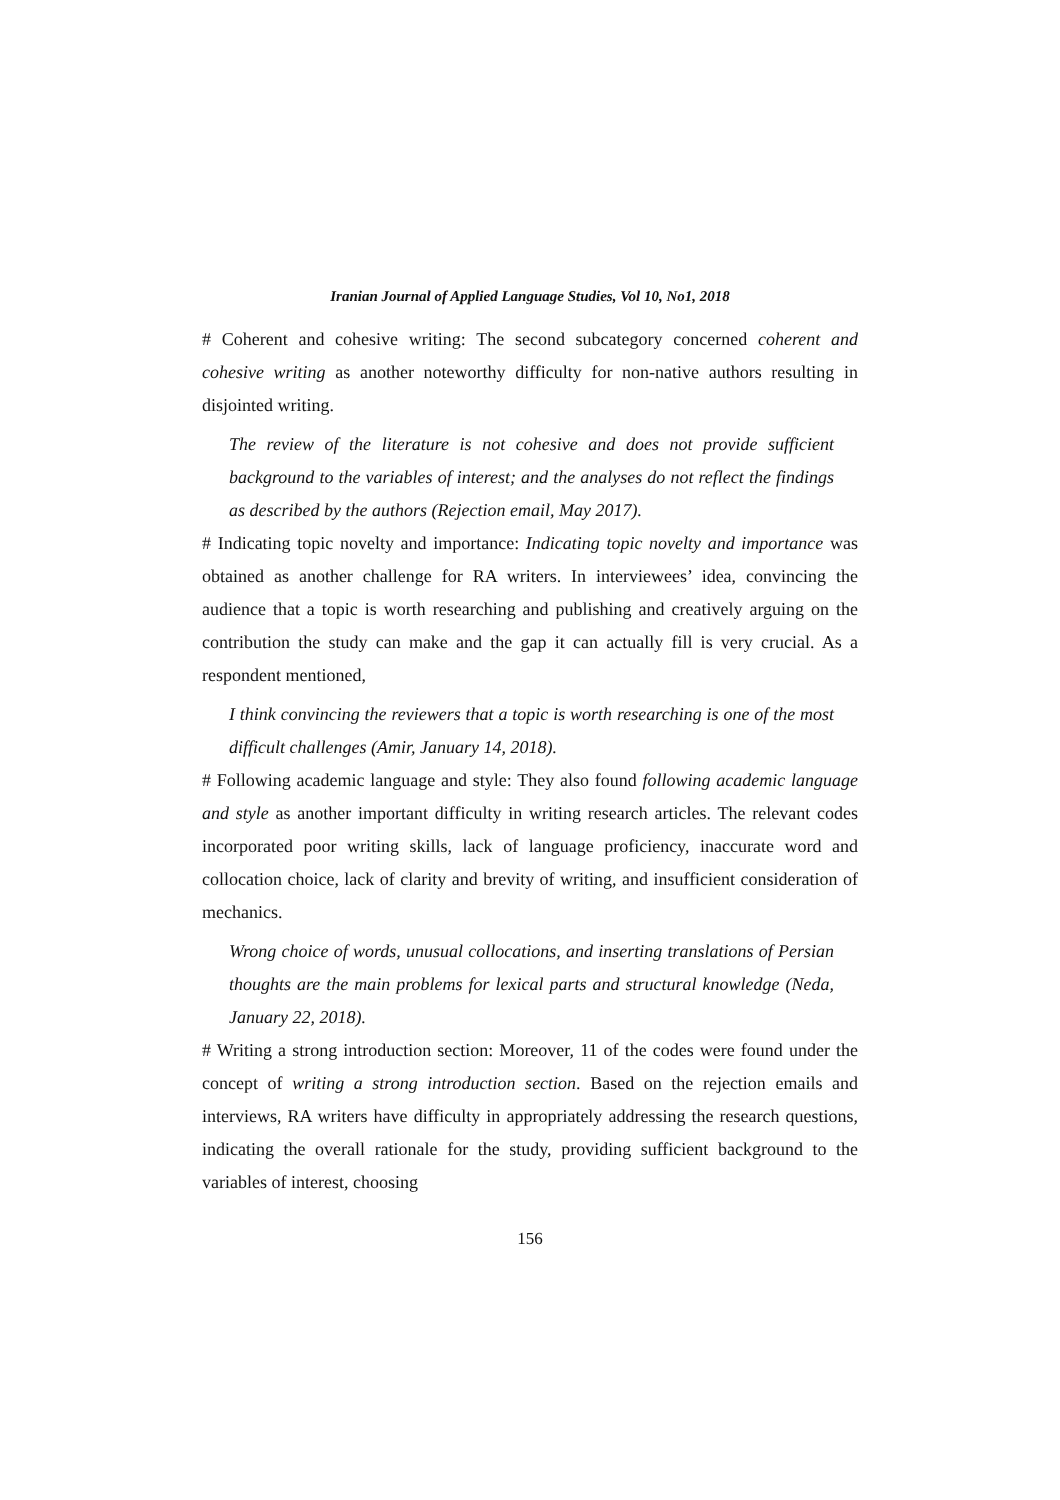Iranian Journal of Applied Language Studies, Vol 10, No1, 2018
# Coherent and cohesive writing: The second subcategory concerned coherent and cohesive writing as another noteworthy difficulty for non-native authors resulting in disjointed writing.
The review of the literature is not cohesive and does not provide sufficient background to the variables of interest; and the analyses do not reflect the findings as described by the authors (Rejection email, May 2017).
# Indicating topic novelty and importance: Indicating topic novelty and importance was obtained as another challenge for RA writers. In interviewees’ idea, convincing the audience that a topic is worth researching and publishing and creatively arguing on the contribution the study can make and the gap it can actually fill is very crucial. As a respondent mentioned,
I think convincing the reviewers that a topic is worth researching is one of the most difficult challenges (Amir, January 14, 2018).
# Following academic language and style: They also found following academic language and style as another important difficulty in writing research articles. The relevant codes incorporated poor writing skills, lack of language proficiency, inaccurate word and collocation choice, lack of clarity and brevity of writing, and insufficient consideration of mechanics.
Wrong choice of words, unusual collocations, and inserting translations of Persian thoughts are the main problems for lexical parts and structural knowledge (Neda, January 22, 2018).
# Writing a strong introduction section: Moreover, 11 of the codes were found under the concept of writing a strong introduction section. Based on the rejection emails and interviews, RA writers have difficulty in appropriately addressing the research questions, indicating the overall rationale for the study, providing sufficient background to the variables of interest, choosing
156